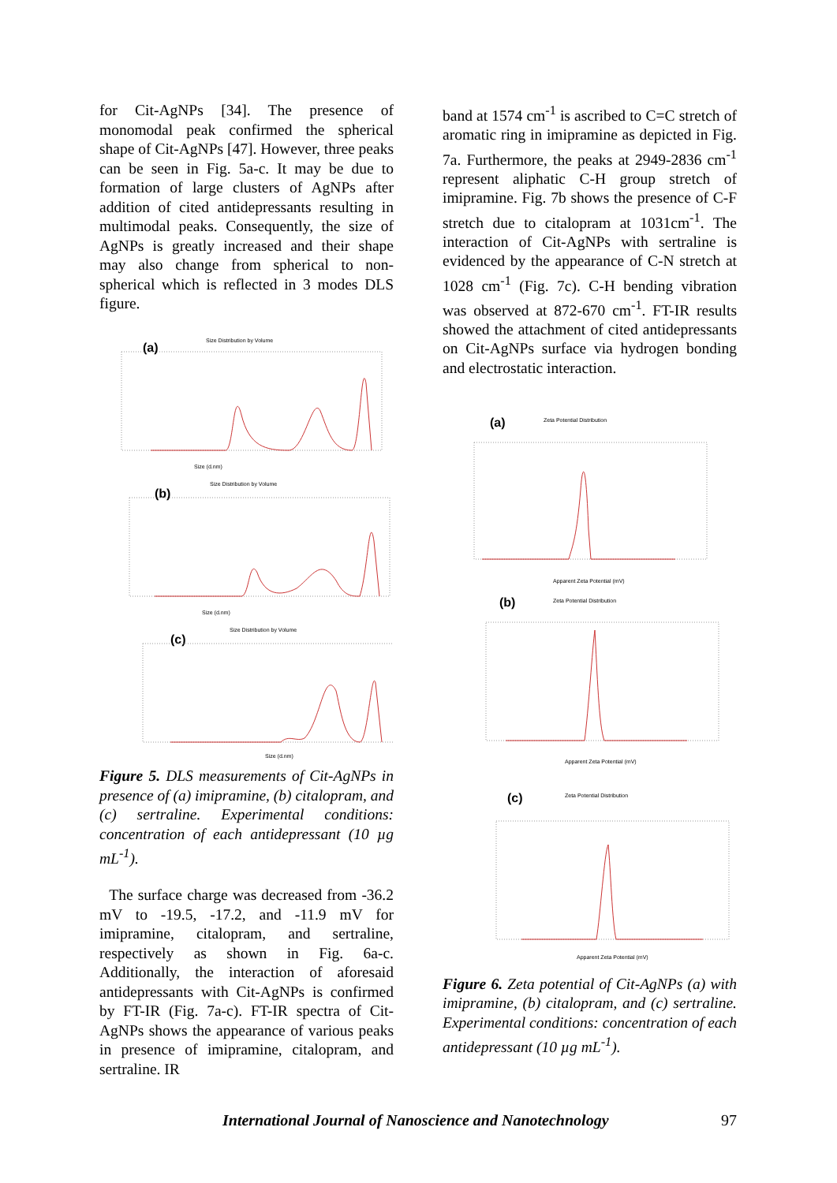for Cit-AgNPs [34]. The presence of monomodal peak confirmed the spherical shape of Cit-AgNPs [47]. However, three peaks can be seen in Fig. 5a-c. It may be due to formation of large clusters of AgNPs after addition of cited antidepressants resulting in multimodal peaks. Consequently, the size of AgNPs is greatly increased and their shape may also change from spherical to non-spherical which is reflected in 3 modes DLS figure.
Size Distribution by Volume
(a)
Size (d.nm)
Size Distribution by Volume
(b)
Size (d.nm)
Size Distribution by Volume
(c)
Size (d.nm)
Figure 5. DLS measurements of Cit-AgNPs in presence of (a) imipramine, (b) citalopram, and (c) sertraline. Experimental conditions: concentration of each antidepressant (10 µg mL<sup>-1</sup>).
The surface charge was decreased from -36.2 mV to -19.5, -17.2, and -11.9 mV for imipramine, citalopram, and sertraline, respectively as shown in Fig. 6a-c. Additionally, the interaction of aforesaid antidepressants with Cit-AgNPs is confirmed by FT-IR (Fig. 7a-c). FT-IR spectra of Cit-AgNPs shows the appearance of various peaks in presence of imipramine, citalopram, and sertraline. IR
band at 1574 cm<sup>-1</sup> is ascribed to C=C stretch of aromatic ring in imipramine as depicted in Fig. 7a. Furthermore, the peaks at 2949-2836 cm<sup>-1</sup> represent aliphatic C-H group stretch of imipramine. Fig. 7b shows the presence of C-F stretch due to citalopram at 1031cm<sup>-1</sup>. The interaction of Cit-AgNPs with sertraline is evidenced by the appearance of C-N stretch at 1028 cm<sup>-1</sup> (Fig. 7c). C-H bending vibration was observed at 872-670 cm<sup>-1</sup>. FT-IR results showed the attachment of cited antidepressants on Cit-AgNPs surface via hydrogen bonding and electrostatic interaction.
(a)
Zeta Potential Distribution
Apparent Zeta Potential (mV)
(b)
Zeta Potential Distribution
Apparent Zeta Potential (mV)
(c)
Zeta Potential Distribution
Apparent Zeta Potential (mV)
Figure 6. Zeta potential of Cit-AgNPs (a) with imipramine, (b) citalopram, and (c) sertraline. Experimental conditions: concentration of each antidepressant (10 µg mL<sup>-1</sup>).
International Journal of Nanoscience and Nanotechnology 97